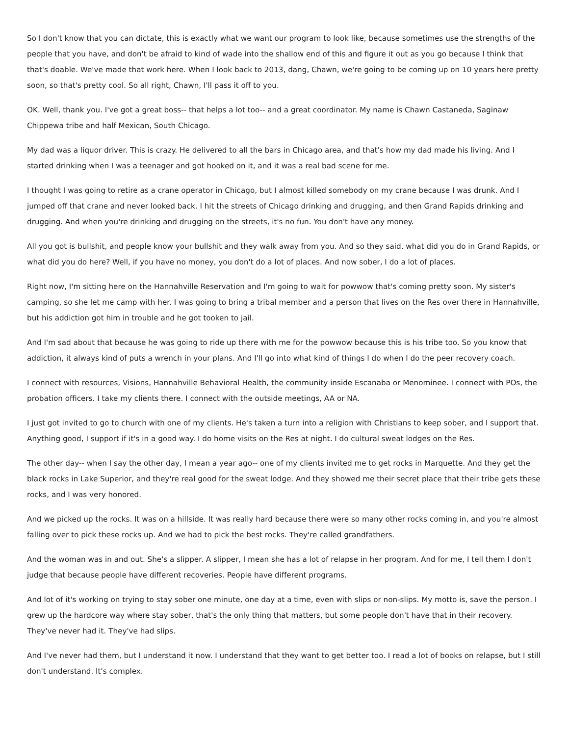So I don't know that you can dictate, this is exactly what we want our program to look like, because sometimes use the strengths of the people that you have, and don't be afraid to kind of wade into the shallow end of this and figure it out as you go because I think that that's doable. We've made that work here. When I look back to 2013, dang, Chawn, we're going to be coming up on 10 years here pretty soon, so that's pretty cool. So all right, Chawn, I'll pass it off to you.
OK. Well, thank you. I've got a great boss-- that helps a lot too-- and a great coordinator. My name is Chawn Castaneda, Saginaw Chippewa tribe and half Mexican, South Chicago.
My dad was a liquor driver. This is crazy. He delivered to all the bars in Chicago area, and that's how my dad made his living. And I started drinking when I was a teenager and got hooked on it, and it was a real bad scene for me.
I thought I was going to retire as a crane operator in Chicago, but I almost killed somebody on my crane because I was drunk. And I jumped off that crane and never looked back. I hit the streets of Chicago drinking and drugging, and then Grand Rapids drinking and drugging. And when you're drinking and drugging on the streets, it's no fun. You don't have any money.
All you got is bullshit, and people know your bullshit and they walk away from you. And so they said, what did you do in Grand Rapids, or what did you do here? Well, if you have no money, you don't do a lot of places. And now sober, I do a lot of places.
Right now, I'm sitting here on the Hannahville Reservation and I'm going to wait for powwow that's coming pretty soon. My sister's camping, so she let me camp with her. I was going to bring a tribal member and a person that lives on the Res over there in Hannahville, but his addiction got him in trouble and he got tooken to jail.
And I'm sad about that because he was going to ride up there with me for the powwow because this is his tribe too. So you know that addiction, it always kind of puts a wrench in your plans. And I'll go into what kind of things I do when I do the peer recovery coach.
I connect with resources, Visions, Hannahville Behavioral Health, the community inside Escanaba or Menominee. I connect with POs, the probation officers. I take my clients there. I connect with the outside meetings, AA or NA.
I just got invited to go to church with one of my clients. He's taken a turn into a religion with Christians to keep sober, and I support that. Anything good, I support if it's in a good way. I do home visits on the Res at night. I do cultural sweat lodges on the Res.
The other day-- when I say the other day, I mean a year ago-- one of my clients invited me to get rocks in Marquette. And they get the black rocks in Lake Superior, and they're real good for the sweat lodge. And they showed me their secret place that their tribe gets these rocks, and I was very honored.
And we picked up the rocks. It was on a hillside. It was really hard because there were so many other rocks coming in, and you're almost falling over to pick these rocks up. And we had to pick the best rocks. They're called grandfathers.
And the woman was in and out. She's a slipper. A slipper, I mean she has a lot of relapse in her program. And for me, I tell them I don't judge that because people have different recoveries. People have different programs.
And lot of it's working on trying to stay sober one minute, one day at a time, even with slips or non-slips. My motto is, save the person. I grew up the hardcore way where stay sober, that's the only thing that matters, but some people don't have that in their recovery. They've never had it. They've had slips.
And I've never had them, but I understand it now. I understand that they want to get better too. I read a lot of books on relapse, but I still don't understand. It's complex.